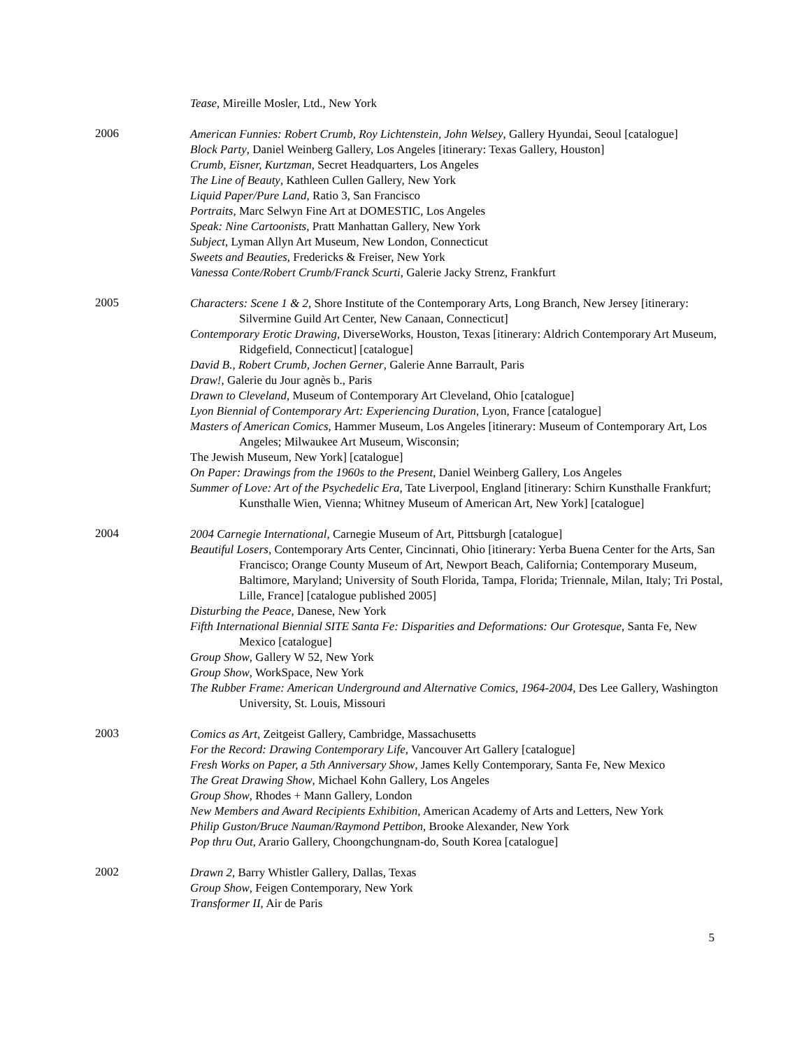Tease, Mireille Mosler, Ltd., New York
2006
American Funnies: Robert Crumb, Roy Lichtenstein, John Welsey, Gallery Hyundai, Seoul [catalogue]
Block Party, Daniel Weinberg Gallery, Los Angeles [itinerary: Texas Gallery, Houston]
Crumb, Eisner, Kurtzman, Secret Headquarters, Los Angeles
The Line of Beauty, Kathleen Cullen Gallery, New York
Liquid Paper/Pure Land, Ratio 3, San Francisco
Portraits, Marc Selwyn Fine Art at DOMESTIC, Los Angeles
Speak: Nine Cartoonists, Pratt Manhattan Gallery, New York
Subject, Lyman Allyn Art Museum, New London, Connecticut
Sweets and Beauties, Fredericks & Freiser, New York
Vanessa Conte/Robert Crumb/Franck Scurti, Galerie Jacky Strenz, Frankfurt
2005
Characters: Scene 1 & 2, Shore Institute of the Contemporary Arts, Long Branch, New Jersey [itinerary: Silvermine Guild Art Center, New Canaan, Connecticut]
Contemporary Erotic Drawing, DiverseWorks, Houston, Texas [itinerary: Aldrich Contemporary Art Museum, Ridgefield, Connecticut] [catalogue]
David B., Robert Crumb, Jochen Gerner, Galerie Anne Barrault, Paris
Draw!, Galerie du Jour agnès b., Paris
Drawn to Cleveland, Museum of Contemporary Art Cleveland, Ohio [catalogue]
Lyon Biennial of Contemporary Art: Experiencing Duration, Lyon, France [catalogue]
Masters of American Comics, Hammer Museum, Los Angeles [itinerary: Museum of Contemporary Art, Los Angeles; Milwaukee Art Museum, Wisconsin;
The Jewish Museum, New York] [catalogue]
On Paper: Drawings from the 1960s to the Present, Daniel Weinberg Gallery, Los Angeles
Summer of Love: Art of the Psychedelic Era, Tate Liverpool, England [itinerary: Schirn Kunsthalle Frankfurt; Kunsthalle Wien, Vienna; Whitney Museum of American Art, New York] [catalogue]
2004
2004 Carnegie International, Carnegie Museum of Art, Pittsburgh [catalogue]
Beautiful Losers, Contemporary Arts Center, Cincinnati, Ohio [itinerary: Yerba Buena Center for the Arts, San Francisco; Orange County Museum of Art, Newport Beach, California; Contemporary Museum, Baltimore, Maryland; University of South Florida, Tampa, Florida; Triennale, Milan, Italy; Tri Postal, Lille, France] [catalogue published 2005]
Disturbing the Peace, Danese, New York
Fifth International Biennial SITE Santa Fe: Disparities and Deformations: Our Grotesque, Santa Fe, New Mexico [catalogue]
Group Show, Gallery W 52, New York
Group Show, WorkSpace, New York
The Rubber Frame: American Underground and Alternative Comics, 1964-2004, Des Lee Gallery, Washington University, St. Louis, Missouri
2003
Comics as Art, Zeitgeist Gallery, Cambridge, Massachusetts
For the Record: Drawing Contemporary Life, Vancouver Art Gallery [catalogue]
Fresh Works on Paper, a 5th Anniversary Show, James Kelly Contemporary, Santa Fe, New Mexico
The Great Drawing Show, Michael Kohn Gallery, Los Angeles
Group Show, Rhodes + Mann Gallery, London
New Members and Award Recipients Exhibition, American Academy of Arts and Letters, New York
Philip Guston/Bruce Nauman/Raymond Pettibon, Brooke Alexander, New York
Pop thru Out, Arario Gallery, Choongchungnam-do, South Korea [catalogue]
2002
Drawn 2, Barry Whistler Gallery, Dallas, Texas
Group Show, Feigen Contemporary, New York
Transformer II, Air de Paris
5